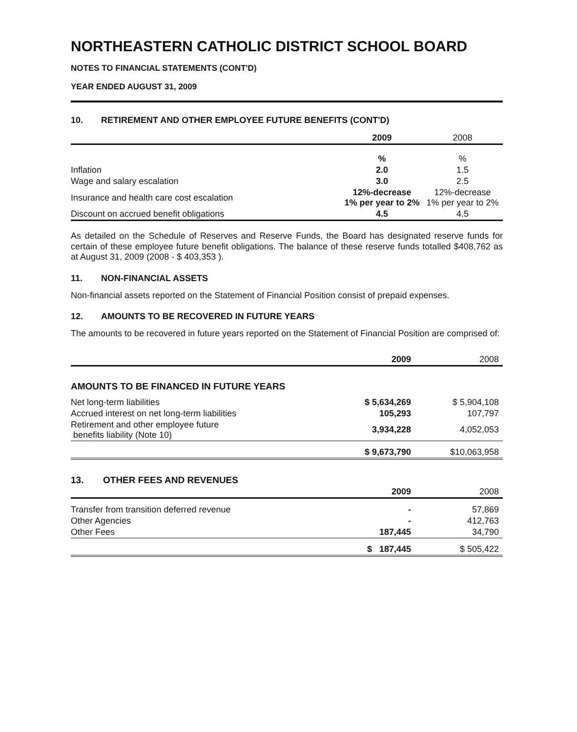NORTHEASTERN CATHOLIC DISTRICT SCHOOL BOARD
NOTES TO FINANCIAL STATEMENTS (CONT'D)
YEAR ENDED AUGUST 31, 2009
10. RETIREMENT AND OTHER EMPLOYEE FUTURE BENEFITS (CONT'D)
| | 2009 | 2008 |
| --- | --- | --- |
| | % | % |
| Inflation | 2.0 | 1.5 |
| Wage and salary escalation | 3.0 | 2.5 |
| Insurance and health care cost escalation | 12%-decrease 1% per year to 2% | 12%-decrease 1% per year to 2% |
| Discount on accrued benefit obligations | 4.5 | 4.5 |
As detailed on the Schedule of Reserves and Reserve Funds, the Board has designated reserve funds for certain of these employee future benefit obligations. The balance of these reserve funds totalled $408,762 as at August 31, 2009 (2008 - $ 403,353 ).
11. NON-FINANCIAL ASSETS
Non-financial assets reported on the Statement of Financial Position consist of prepaid expenses.
12. AMOUNTS TO BE RECOVERED IN FUTURE YEARS
The amounts to be recovered in future years reported on the Statement of Financial Position are comprised of:
| | 2009 | 2008 |
| --- | --- | --- |
| AMOUNTS TO BE FINANCED IN FUTURE YEARS | | |
| Net long-term liabilities | $ 5,634,269 | $ 5,904,108 |
| Accrued interest on net long-term liabilities | 105,293 | 107,797 |
| Retirement and other employee future benefits liability (Note 10) | 3,934,228 | 4,052,053 |
| | $ 9,673,790 | $10,063,958 |
| 13. OTHER FEES AND REVENUES | | |
| | 2009 | 2008 |
| Transfer from transition deferred revenue | - | 57,869 |
| Other Agencies | - | 412,763 |
| Other Fees | 187,445 | 34,790 |
| | $ 187,445 | $ 505,422 |